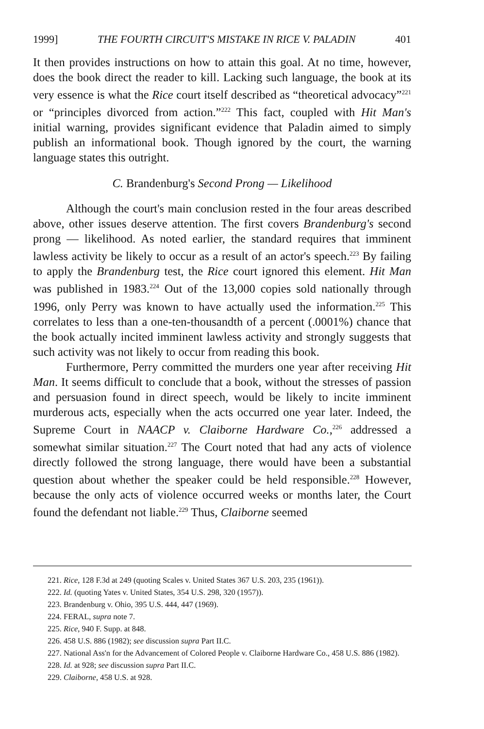1999] THE FOURTH CIRCUIT'S MISTAKE IN RICE V. PALADIN 401
It then provides instructions on how to attain this goal. At no time, however, does the book direct the reader to kill. Lacking such language, the book at its very essence is what the Rice court itself described as “theoretical advocacy”<sup>221</sup> or “principles divorced from action.”<sup>222</sup> This fact, coupled with Hit Man's initial warning, provides significant evidence that Paladin aimed to simply publish an informational book. Though ignored by the court, the warning language states this outright.
C. Brandenburg's Second Prong — Likelihood
Although the court's main conclusion rested in the four areas described above, other issues deserve attention. The first covers Brandenburg's second prong — likelihood. As noted earlier, the standard requires that imminent lawless activity be likely to occur as a result of an actor's speech.<sup>223</sup> By failing to apply the Brandenburg test, the Rice court ignored this element. Hit Man was published in 1983.<sup>224</sup> Out of the 13,000 copies sold nationally through 1996, only Perry was known to have actually used the information.<sup>225</sup> This correlates to less than a one-ten-thousandth of a percent (.0001%) chance that the book actually incited imminent lawless activity and strongly suggests that such activity was not likely to occur from reading this book.
Furthermore, Perry committed the murders one year after receiving Hit Man. It seems difficult to conclude that a book, without the stresses of passion and persuasion found in direct speech, would be likely to incite imminent murderous acts, especially when the acts occurred one year later. Indeed, the Supreme Court in NAACP v. Claiborne Hardware Co.,<sup>226</sup> addressed a somewhat similar situation.<sup>227</sup> The Court noted that had any acts of violence directly followed the strong language, there would have been a substantial question about whether the speaker could be held responsible.<sup>228</sup> However, because the only acts of violence occurred weeks or months later, the Court found the defendant not liable.<sup>229</sup> Thus, Claiborne seemed
221. Rice, 128 F.3d at 249 (quoting Scales v. United States 367 U.S. 203, 235 (1961)).
222. Id. (quoting Yates v. United States, 354 U.S. 298, 320 (1957)).
223. Brandenburg v. Ohio, 395 U.S. 444, 447 (1969).
224. FERAL, supra note 7.
225. Rice, 940 F. Supp. at 848.
226. 458 U.S. 886 (1982); see discussion supra Part II.C.
227. National Ass'n for the Advancement of Colored People v. Claiborne Hardware Co., 458 U.S. 886 (1982).
228. Id. at 928; see discussion supra Part II.C.
229. Claiborne, 458 U.S. at 928.